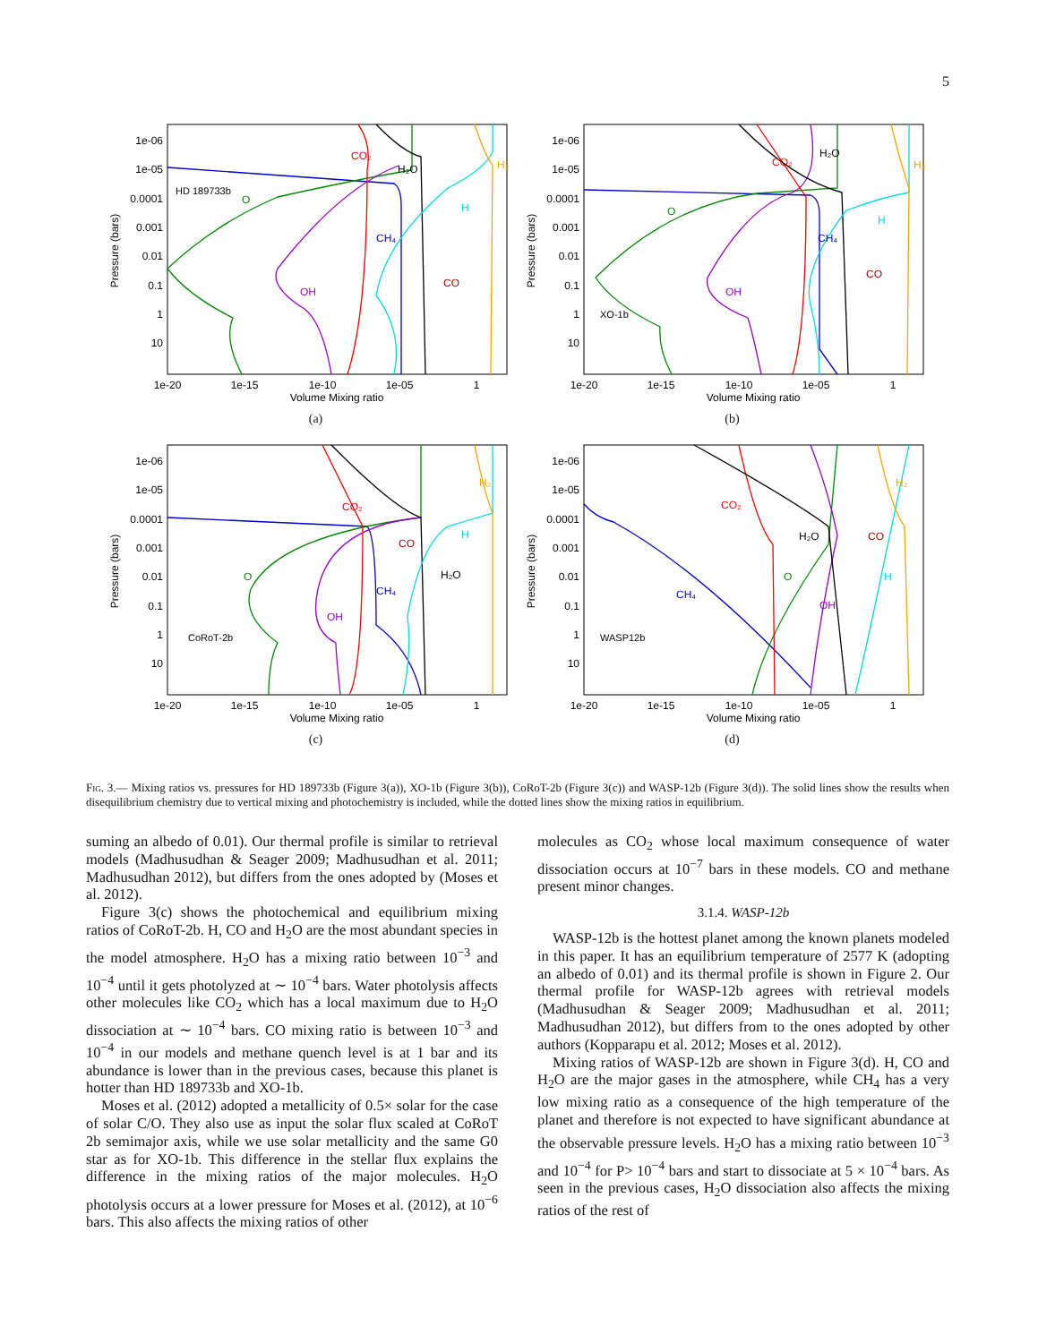5
Pressure (bars)
1e-06
1e-05
0.0001
0.001
0.01
0.1
1
10
1e-20
1e-15
1e-10
1e-05
1
Volume Mixing ratio
HD 189733b
O
CO₂
H₂O
H₂
H
CH₄
OH
CO
(a)
Pressure (bars)
1e-06
1e-05
0.0001
0.001
0.01
0.1
1
10
1e-20
1e-15
1e-10
1e-05
1
Volume Mixing ratio
XO-1b
O
CO₂
H₂O
H₂
H
CH₄
OH
CO
(b)
Pressure (bars)
1e-06
1e-05
0.0001
0.001
0.01
0.1
1
10
1e-20
1e-15
1e-10
1e-05
1
Volume Mixing ratio
CoRoT-2b
O
CO₂
H₂O
H₂
H
CH₄
OH
CO
(c)
Pressure (bars)
1e-06
1e-05
0.0001
0.001
0.01
0.1
1
10
1e-20
1e-15
1e-10
1e-05
1
Volume Mixing ratio
WASP12b
O
CO₂
H₂O
H₂
H
CH₄
OH
CO
(d)
Fig. 3.— Mixing ratios vs. pressures for HD 189733b (Figure 3(a)), XO-1b (Figure 3(b)), CoRoT-2b (Figure 3(c)) and WASP-12b (Figure 3(d)). The solid lines show the results when disequilibrium chemistry due to vertical mixing and photochemistry is included, while the dotted lines show the mixing ratios in equilibrium.
suming an albedo of 0.01). Our thermal profile is similar to retrieval models (Madhusudhan & Seager 2009; Madhusudhan et al. 2011; Madhusudhan 2012), but differs from the ones adopted by (Moses et al. 2012).
Figure 3(c) shows the photochemical and equilibrium mixing ratios of CoRoT-2b. H, CO and H<sub>2</sub>O are the most abundant species in the model atmosphere. H<sub>2</sub>O has a mixing ratio between 10<sup>−3</sup> and 10<sup>−4</sup> until it gets photolyzed at ∼ 10<sup>−4</sup> bars. Water photolysis affects other molecules like CO<sub>2</sub> which has a local maximum due to H<sub>2</sub>O dissociation at ∼ 10<sup>−4</sup> bars. CO mixing ratio is between 10<sup>−3</sup> and 10<sup>−4</sup> in our models and methane quench level is at 1 bar and its abundance is lower than in the previous cases, because this planet is hotter than HD 189733b and XO-1b.
Moses et al. (2012) adopted a metallicity of 0.5× solar for the case of solar C/O. They also use as input the solar flux scaled at CoRoT 2b semimajor axis, while we use solar metallicity and the same G0 star as for XO-1b. This difference in the stellar flux explains the difference in the mixing ratios of the major molecules. H<sub>2</sub>O photolysis occurs at a lower pressure for Moses et al. (2012), at 10<sup>−6</sup> bars. This also affects the mixing ratios of other
molecules as CO<sub>2</sub> whose local maximum consequence of water dissociation occurs at 10<sup>−7</sup> bars in these models. CO and methane present minor changes.
3.1.4. WASP-12b
WASP-12b is the hottest planet among the known planets modeled in this paper. It has an equilibrium temperature of 2577 K (adopting an albedo of 0.01) and its thermal profile is shown in Figure 2. Our thermal profile for WASP-12b agrees with retrieval models (Madhusudhan & Seager 2009; Madhusudhan et al. 2011; Madhusudhan 2012), but differs from to the ones adopted by other authors (Kopparapu et al. 2012; Moses et al. 2012).
Mixing ratios of WASP-12b are shown in Figure 3(d). H, CO and H<sub>2</sub>O are the major gases in the atmosphere, while CH<sub>4</sub> has a very low mixing ratio as a consequence of the high temperature of the planet and therefore is not expected to have significant abundance at the observable pressure levels. H<sub>2</sub>O has a mixing ratio between 10<sup>−3</sup> and 10<sup>−4</sup> for P> 10<sup>−4</sup> bars and start to dissociate at 5 × 10<sup>−4</sup> bars. As seen in the previous cases, H<sub>2</sub>O dissociation also affects the mixing ratios of the rest of